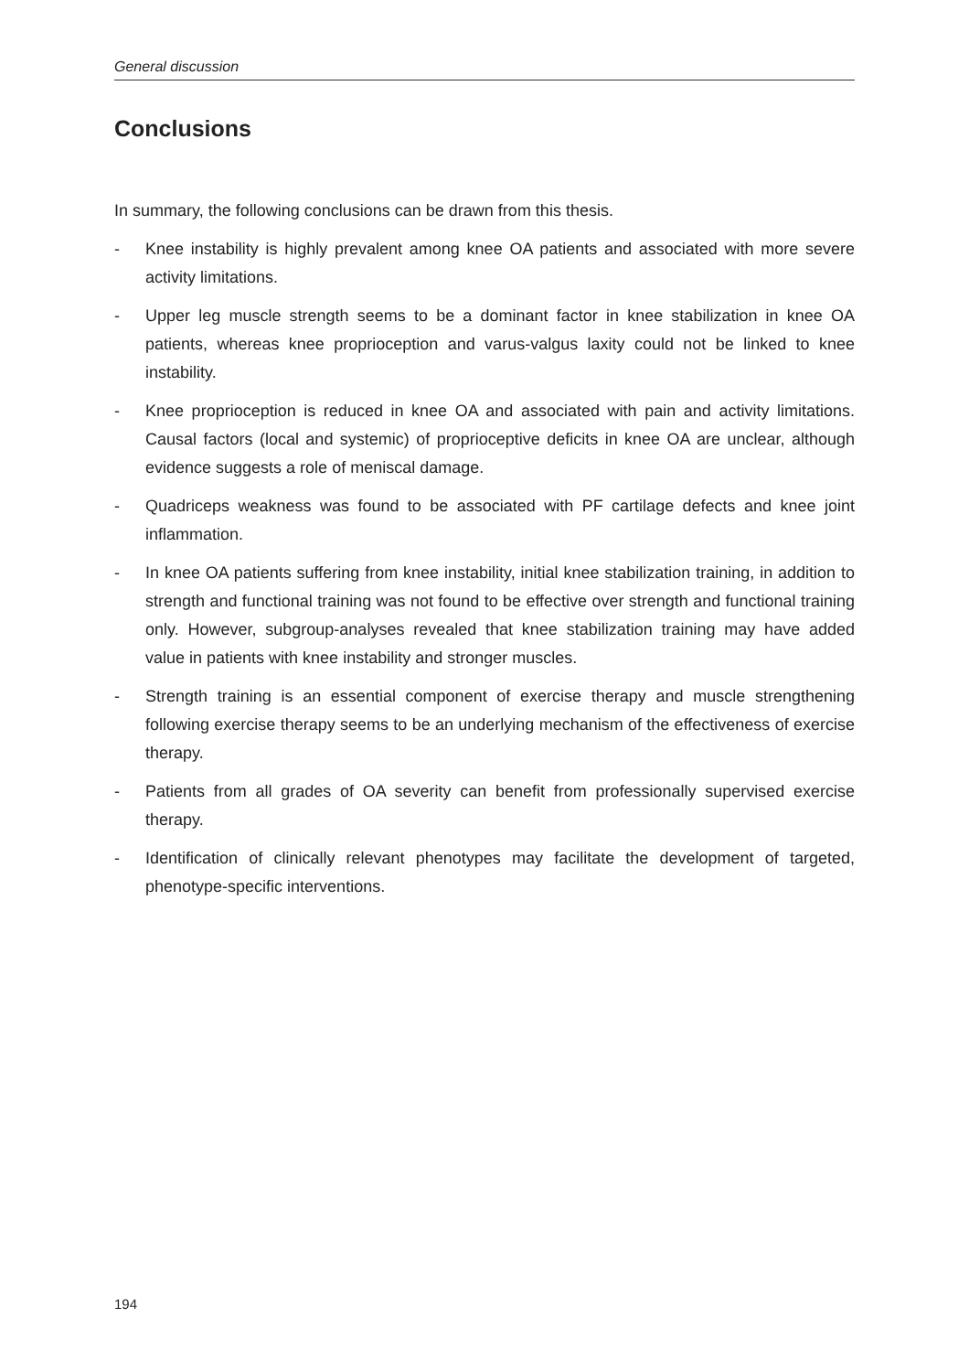General discussion
Conclusions
In summary, the following conclusions can be drawn from this thesis.
- Knee instability is highly prevalent among knee OA patients and associated with more severe activity limitations.
- Upper leg muscle strength seems to be a dominant factor in knee stabilization in knee OA patients, whereas knee proprioception and varus-valgus laxity could not be linked to knee instability.
- Knee proprioception is reduced in knee OA and associated with pain and activity limitations. Causal factors (local and systemic) of proprioceptive deficits in knee OA are unclear, although evidence suggests a role of meniscal damage.
- Quadriceps weakness was found to be associated with PF cartilage defects and knee joint inflammation.
- In knee OA patients suffering from knee instability, initial knee stabilization training, in addition to strength and functional training was not found to be effective over strength and functional training only. However, subgroup-analyses revealed that knee stabilization training may have added value in patients with knee instability and stronger muscles.
- Strength training is an essential component of exercise therapy and muscle strengthening following exercise therapy seems to be an underlying mechanism of the effectiveness of exercise therapy.
- Patients from all grades of OA severity can benefit from professionally supervised exercise therapy.
- Identification of clinically relevant phenotypes may facilitate the development of targeted, phenotype-specific interventions.
194